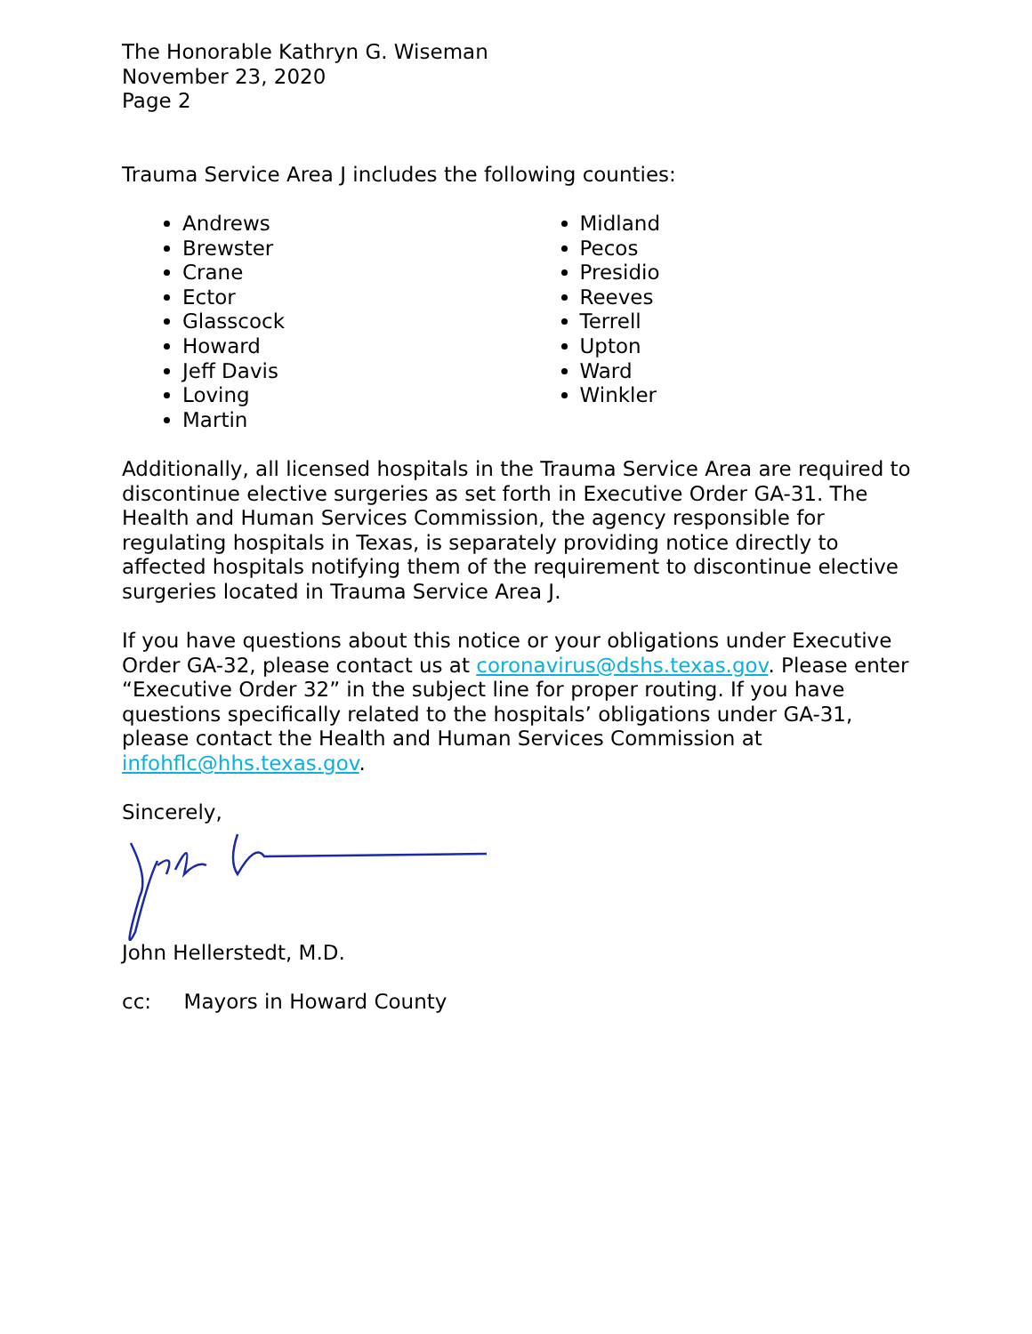The Honorable Kathryn G. Wiseman
November 23, 2020
Page 2
Trauma Service Area J includes the following counties:
Andrews
Brewster
Crane
Ector
Glasscock
Howard
Jeff Davis
Loving
Martin
Midland
Pecos
Presidio
Reeves
Terrell
Upton
Ward
Winkler
Additionally, all licensed hospitals in the Trauma Service Area are required to discontinue elective surgeries as set forth in Executive Order GA-31. The Health and Human Services Commission, the agency responsible for regulating hospitals in Texas, is separately providing notice directly to affected hospitals notifying them of the requirement to discontinue elective surgeries located in Trauma Service Area J.
If you have questions about this notice or your obligations under Executive Order GA-32, please contact us at coronavirus@dshs.texas.gov. Please enter “Executive Order 32” in the subject line for proper routing. If you have questions specifically related to the hospitals’ obligations under GA-31, please contact the Health and Human Services Commission at infohflc@hhs.texas.gov.
Sincerely,
John Hellerstedt, M.D.
cc: Mayors in Howard County